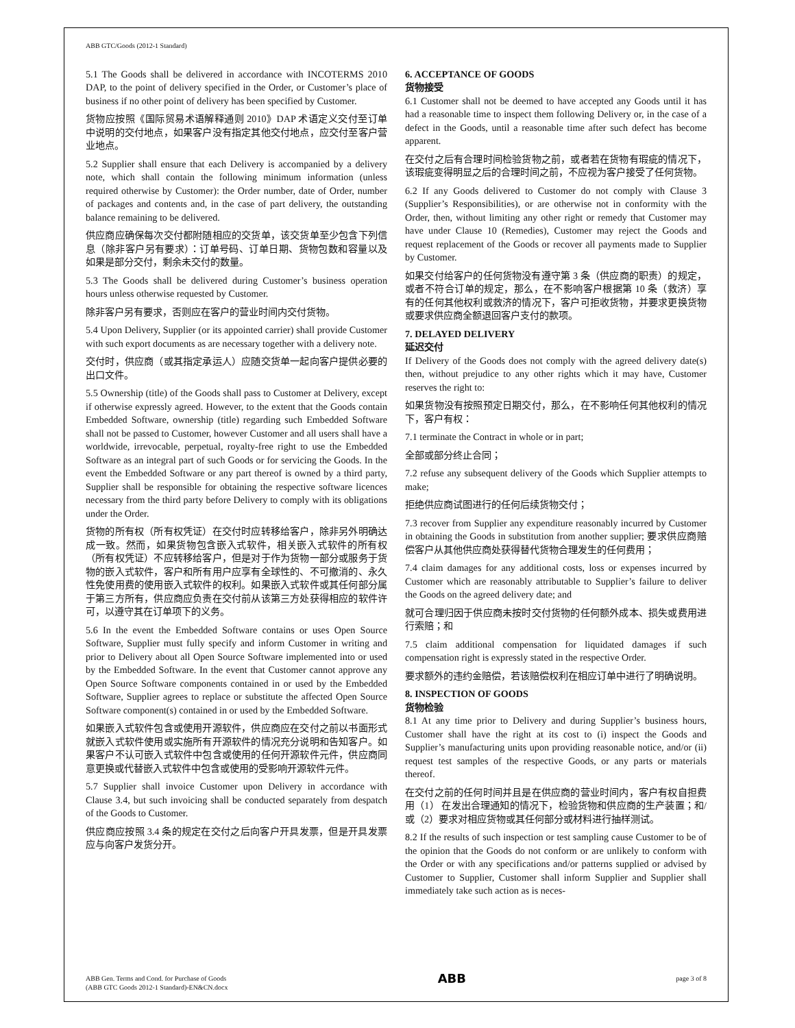ABB GTC/Goods (2012-1 Standard)
5.1 The Goods shall be delivered in accordance with INCOTERMS 2010 DAP, to the point of delivery specified in the Order, or Customer’s place of business if no other point of delivery has been specified by Customer.
货物应按照《国际贸易术语解释通则 2010》DAP 术语定义交付至订单中说明的交付地点，如果客户没有指定其他交付地点，应交付至客户营业地点。
5.2 Supplier shall ensure that each Delivery is accompanied by a delivery note, which shall contain the following minimum information (unless required otherwise by Customer): the Order number, date of Order, number of packages and contents and, in the case of part delivery, the outstanding balance remaining to be delivered.
供应商应确保每次交付都附随相应的交货单，该交货单至少包含下列信息（除非客户另有要求）：订单号码、订单日期、货物包数和容量以及如果是部分交付，剩余未交付的数量。
5.3 The Goods shall be delivered during Customer’s business operation hours unless otherwise requested by Customer.
除非客户另有要求，否则应在客户的营业时间内交付货物。
5.4 Upon Delivery, Supplier (or its appointed carrier) shall provide Customer with such export documents as are necessary together with a delivery note.
交付时，供应商（或其指定承运人）应随交货单一起向客户提供必要的出口文件。
5.5 Ownership (title) of the Goods shall pass to Customer at Delivery, except if otherwise expressly agreed. However, to the extent that the Goods contain Embedded Software, ownership (title) regarding such Embedded Software shall not be passed to Customer, however Customer and all users shall have a worldwide, irrevocable, perpetual, royalty-free right to use the Embedded Software as an integral part of such Goods or for servicing the Goods. In the event the Embedded Software or any part thereof is owned by a third party, Supplier shall be responsible for obtaining the respective software licences necessary from the third party before Delivery to comply with its obligations under the Order.
货物的所有权（所有权凭证）在交付时应转移给客户，除非另外明确达成一致。然而，如果货物包含嵌入式软件，相关嵌入式软件的所有权（所有权凭证）不应转移给客户，但是对于作为货物一部分或服务于货物的嵌入式软件，客户和所有用户应享有全球性的、不可撤消的、永久性免使用费的使用嵌入式软件的权利。如果嵌入式软件或其任何部分属于第三方所有，供应商应负责在交付前从该第三方处获得相应的软件许可，以遵守其在订单项下的义务。
5.6 In the event the Embedded Software contains or uses Open Source Software, Supplier must fully specify and inform Customer in writing and prior to Delivery about all Open Source Software implemented into or used by the Embedded Software. In the event that Customer cannot approve any Open Source Software components contained in or used by the Embedded Software, Supplier agrees to replace or substitute the affected Open Source Software component(s) contained in or used by the Embedded Software.
如果嵌入式软件包含或使用开源软件，供应商应在交付之前以书面形式就嵌入式软件使用或实施所有开源软件的情况充分说明和告知客户。如果客户不认可嵌入式软件中包含或使用的任何开源软件元件，供应商同意更换或代替嵌入式软件中包含或使用的受影响开源软件元件。
5.7 Supplier shall invoice Customer upon Delivery in accordance with Clause 3.4, but such invoicing shall be conducted separately from despatch of the Goods to Customer.
供应商应按照 3.4 条的规定在交付之后向客户开具发票，但是开具发票应与向客户发货分开。
6. ACCEPTANCE OF GOODS
货物接受
6.1 Customer shall not be deemed to have accepted any Goods until it has had a reasonable time to inspect them following Delivery or, in the case of a defect in the Goods, until a reasonable time after such defect has become apparent.
在交付之后有合理时间检验货物之前，或者若在货物有瑕疵的情况下，该瑕疵变得明显之后的合理时间之前，不应视为客户接受了任何货物。
6.2 If any Goods delivered to Customer do not comply with Clause 3 (Supplier’s Responsibilities), or are otherwise not in conformity with the Order, then, without limiting any other right or remedy that Customer may have under Clause 10 (Remedies), Customer may reject the Goods and request replacement of the Goods or recover all payments made to Supplier by Customer.
如果交付给客户的任何货物没有遵守第 3 条（供应商的职责）的规定，或者不符合订单的规定，那么，在不影响客户根据第 10 条（救济）享有的任何其他权利或救济的情况下，客户可拒收货物，并要求更换货物或要求供应商全额退回客户支付的款项。
7. DELAYED DELIVERY
延迟交付
If Delivery of the Goods does not comply with the agreed delivery date(s) then, without prejudice to any other rights which it may have, Customer reserves the right to:
如果货物没有按照预定日期交付，那么，在不影响任何其他权利的情况下，客户有权：
7.1 terminate the Contract in whole or in part;
全部或部分终止合同；
7.2 refuse any subsequent delivery of the Goods which Supplier attempts to make;
拒绝供应商试图进行的任何后续货物交付；
7.3 recover from Supplier any expenditure reasonably incurred by Customer in obtaining the Goods in substitution from another supplier; 要求供应商赔偿客户从其他供应商处获得替代货物合理发生的任何费用；
7.4 claim damages for any additional costs, loss or expenses incurred by Customer which are reasonably attributable to Supplier’s failure to deliver the Goods on the agreed delivery date; and
就可合理归因于供应商未按时交付货物的任何额外成本、损失或费用进行索赔；和
7.5 claim additional compensation for liquidated damages if such compensation right is expressly stated in the respective Order.
要求额外的违约金赔偿，若该赔偿权利在相应订单中进行了明确说明。
8. INSPECTION OF GOODS
货物检验
8.1 At any time prior to Delivery and during Supplier’s business hours, Customer shall have the right at its cost to (i) inspect the Goods and Supplier’s manufacturing units upon providing reasonable notice, and/or (ii) request test samples of the respective Goods, or any parts or materials thereof.
在交付之前的任何时间并且是在供应商的营业时间内，客户有权自担费用（1） 在发出合理通知的情况下，检验货物和供应商的生产装置；和/或（2）要求对相应货物或其任何部分或材料进行抽样测试。
8.2 If the results of such inspection or test sampling cause Customer to be of the opinion that the Goods do not conform or are unlikely to conform with the Order or with any specifications and/or patterns supplied or advised by Customer to Supplier, Customer shall inform Supplier and Supplier shall immediately take such action as is neces-
ABB Gen. Terms and Cond. for Purchase of Goods
(ABB GTC Goods 2012-1 Standard)-EN&CN.docx
ABB
page 3 of 8